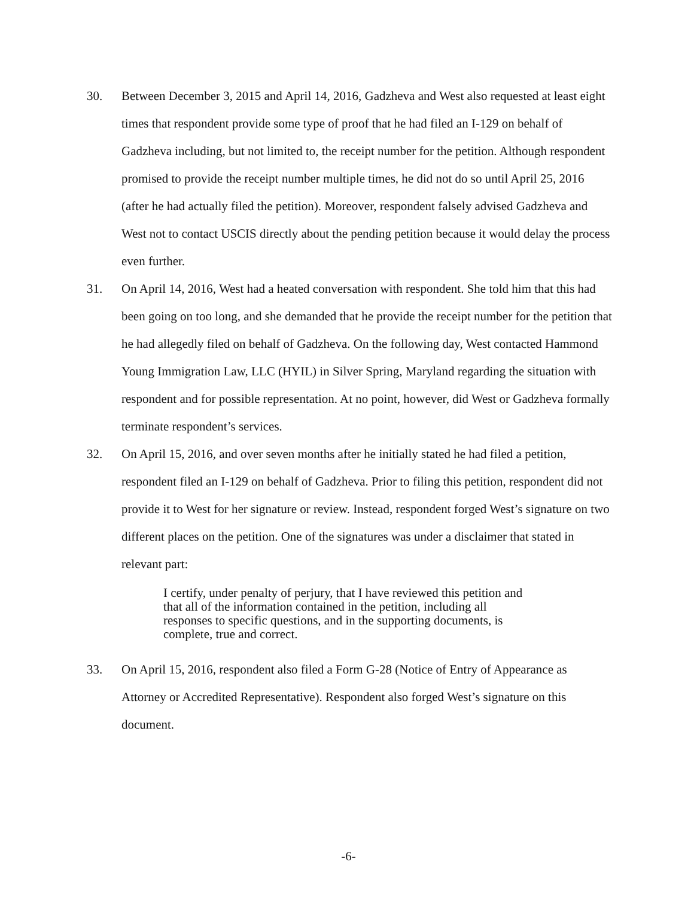30. Between December 3, 2015 and April 14, 2016, Gadzheva and West also requested at least eight times that respondent provide some type of proof that he had filed an I-129 on behalf of Gadzheva including, but not limited to, the receipt number for the petition. Although respondent promised to provide the receipt number multiple times, he did not do so until April 25, 2016 (after he had actually filed the petition). Moreover, respondent falsely advised Gadzheva and West not to contact USCIS directly about the pending petition because it would delay the process even further.
31. On April 14, 2016, West had a heated conversation with respondent. She told him that this had been going on too long, and she demanded that he provide the receipt number for the petition that he had allegedly filed on behalf of Gadzheva. On the following day, West contacted Hammond Young Immigration Law, LLC (HYIL) in Silver Spring, Maryland regarding the situation with respondent and for possible representation. At no point, however, did West or Gadzheva formally terminate respondent’s services.
32. On April 15, 2016, and over seven months after he initially stated he had filed a petition, respondent filed an I-129 on behalf of Gadzheva. Prior to filing this petition, respondent did not provide it to West for her signature or review. Instead, respondent forged West’s signature on two different places on the petition. One of the signatures was under a disclaimer that stated in relevant part:
I certify, under penalty of perjury, that I have reviewed this petition and that all of the information contained in the petition, including all responses to specific questions, and in the supporting documents, is complete, true and correct.
33. On April 15, 2016, respondent also filed a Form G-28 (Notice of Entry of Appearance as Attorney or Accredited Representative). Respondent also forged West’s signature on this document.
-6-